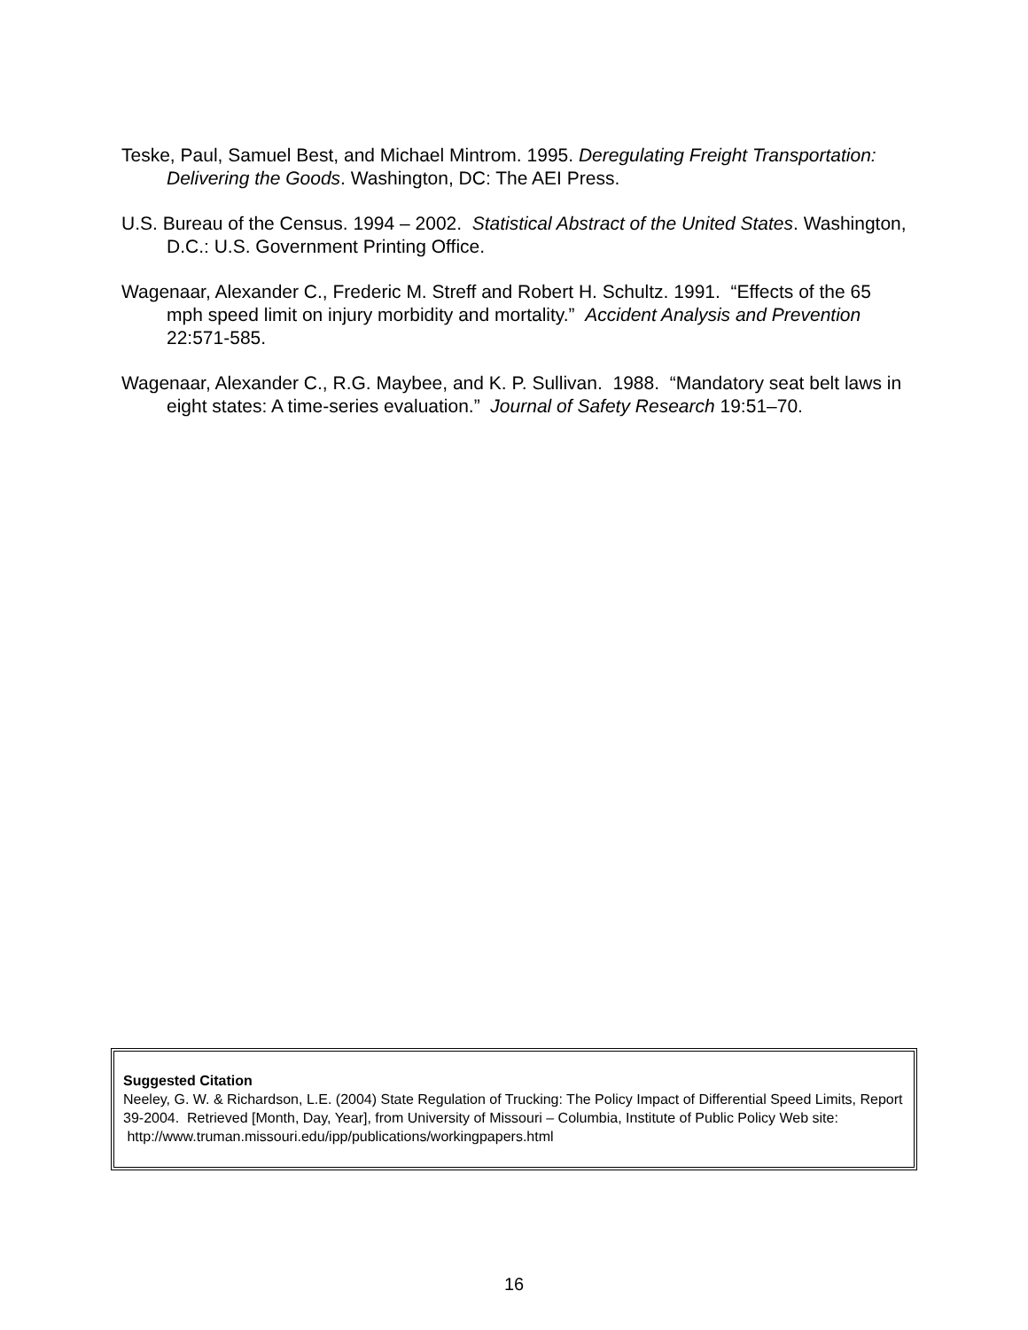Teske, Paul, Samuel Best, and Michael Mintrom. 1995. Deregulating Freight Transportation: Delivering the Goods. Washington, DC: The AEI Press.
U.S. Bureau of the Census. 1994 – 2002. Statistical Abstract of the United States. Washington, D.C.: U.S. Government Printing Office.
Wagenaar, Alexander C., Frederic M. Streff and Robert H. Schultz. 1991. “Effects of the 65 mph speed limit on injury morbidity and mortality.” Accident Analysis and Prevention 22:571-585.
Wagenaar, Alexander C., R.G. Maybee, and K. P. Sullivan. 1988. “Mandatory seat belt laws in eight states: A time-series evaluation.” Journal of Safety Research 19:51–70.
Suggested Citation
Neeley, G. W. & Richardson, L.E. (2004) State Regulation of Trucking: The Policy Impact of Differential Speed Limits, Report 39-2004. Retrieved [Month, Day, Year], from University of Missouri – Columbia, Institute of Public Policy Web site: http://www.truman.missouri.edu/ipp/publications/workingpapers.html
16